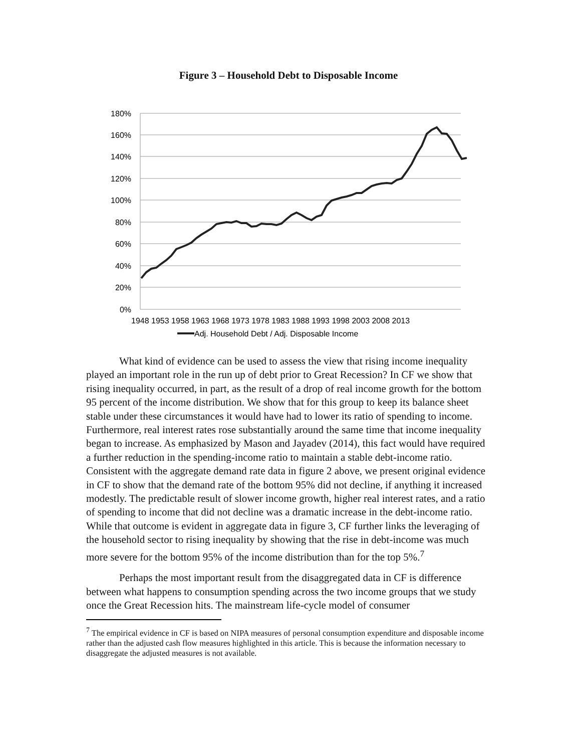Figure 3 – Household Debt to Disposable Income
180%
160%
140%
120%
100%
80%
60%
40%
20%
0%
1948 1953 1958 1963 1968 1973 1978 1983 1988 1993 1998 2003 2008 2013
Adj. Household Debt / Adj. Disposable Income
What kind of evidence can be used to assess the view that rising income inequality played an important role in the run up of debt prior to Great Recession? In CF we show that rising inequality occurred, in part, as the result of a drop of real income growth for the bottom 95 percent of the income distribution. We show that for this group to keep its balance sheet stable under these circumstances it would have had to lower its ratio of spending to income. Furthermore, real interest rates rose substantially around the same time that income inequality began to increase. As emphasized by Mason and Jayadev (2014), this fact would have required a further reduction in the spending-income ratio to maintain a stable debt-income ratio. Consistent with the aggregate demand rate data in figure 2 above, we present original evidence in CF to show that the demand rate of the bottom 95% did not decline, if anything it increased modestly. The predictable result of slower income growth, higher real interest rates, and a ratio of spending to income that did not decline was a dramatic increase in the debt-income ratio. While that outcome is evident in aggregate data in figure 3, CF further links the leveraging of the household sector to rising inequality by showing that the rise in debt-income was much more severe for the bottom 95% of the income distribution than for the top 5%.<sup>7</sup>
Perhaps the most important result from the disaggregated data in CF is difference between what happens to consumption spending across the two income groups that we study once the Great Recession hits. The mainstream life-cycle model of consumer
<sup>7</sup> The empirical evidence in CF is based on NIPA measures of personal consumption expenditure and disposable income rather than the adjusted cash flow measures highlighted in this article. This is because the information necessary to disaggregate the adjusted measures is not available.